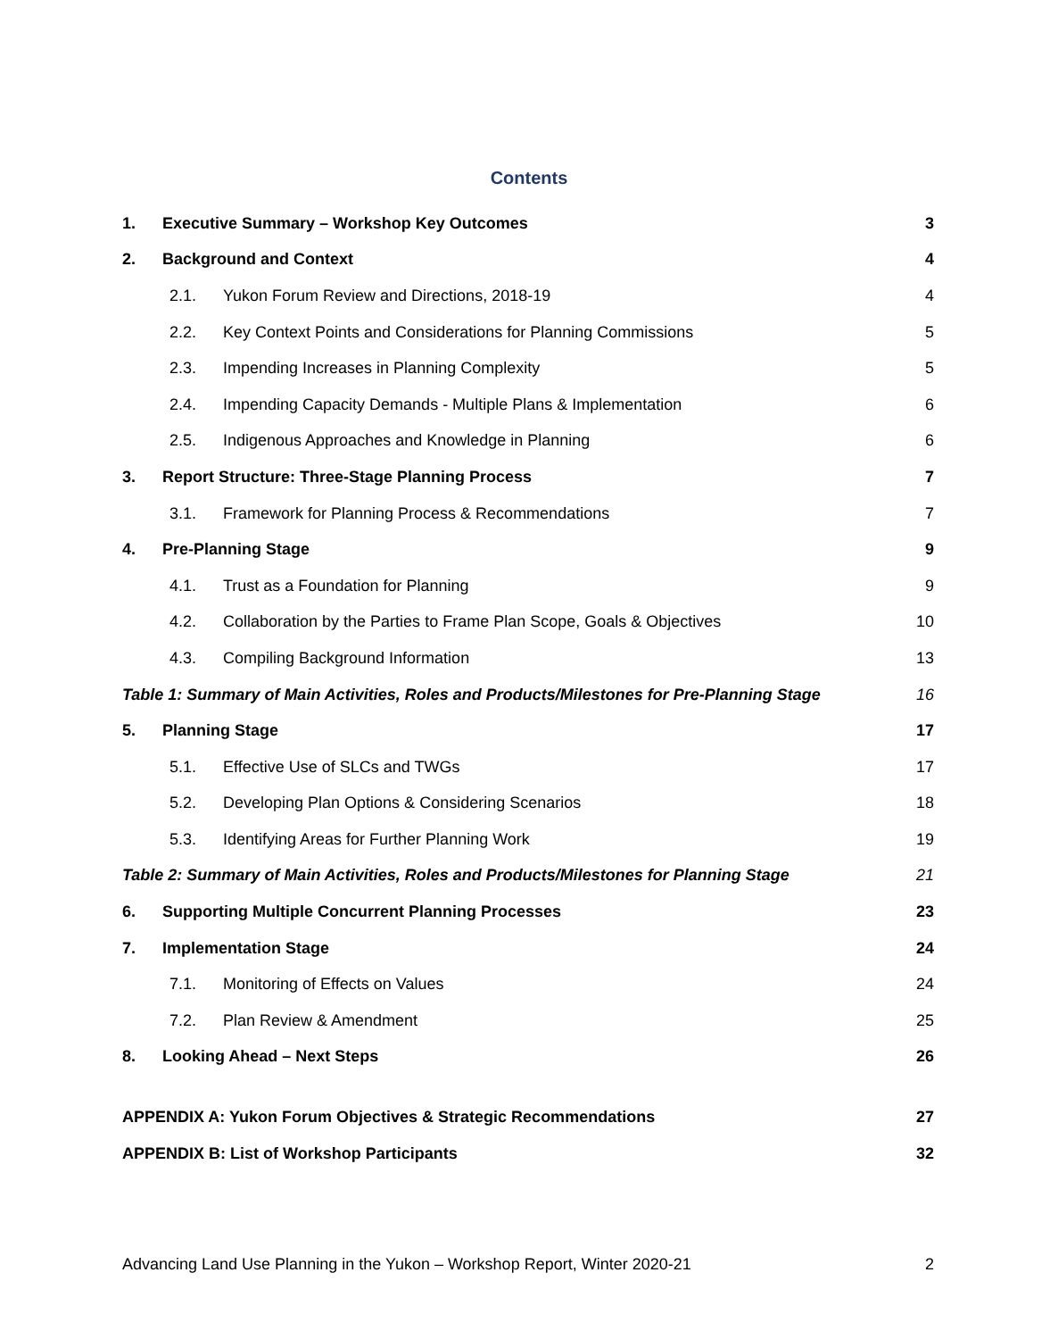Contents
1. Executive Summary – Workshop Key Outcomes 3
2. Background and Context 4
2.1. Yukon Forum Review and Directions, 2018-19 4
2.2. Key Context Points and Considerations for Planning Commissions 5
2.3. Impending Increases in Planning Complexity 5
2.4. Impending Capacity Demands - Multiple Plans & Implementation 6
2.5. Indigenous Approaches and Knowledge in Planning 6
3. Report Structure: Three-Stage Planning Process 7
3.1. Framework for Planning Process & Recommendations 7
4. Pre-Planning Stage 9
4.1. Trust as a Foundation for Planning 9
4.2. Collaboration by the Parties to Frame Plan Scope, Goals & Objectives 10
4.3. Compiling Background Information 13
Table 1: Summary of Main Activities, Roles and Products/Milestones for Pre-Planning Stage 16
5. Planning Stage 17
5.1. Effective Use of SLCs and TWGs 17
5.2. Developing Plan Options & Considering Scenarios 18
5.3. Identifying Areas for Further Planning Work 19
Table 2: Summary of Main Activities, Roles and Products/Milestones for Planning Stage 21
6. Supporting Multiple Concurrent Planning Processes 23
7. Implementation Stage 24
7.1. Monitoring of Effects on Values 24
7.2. Plan Review & Amendment 25
8. Looking Ahead – Next Steps 26
APPENDIX A: Yukon Forum Objectives & Strategic Recommendations 27
APPENDIX B: List of Workshop Participants 32
Advancing Land Use Planning in the Yukon – Workshop Report, Winter 2020-21 2